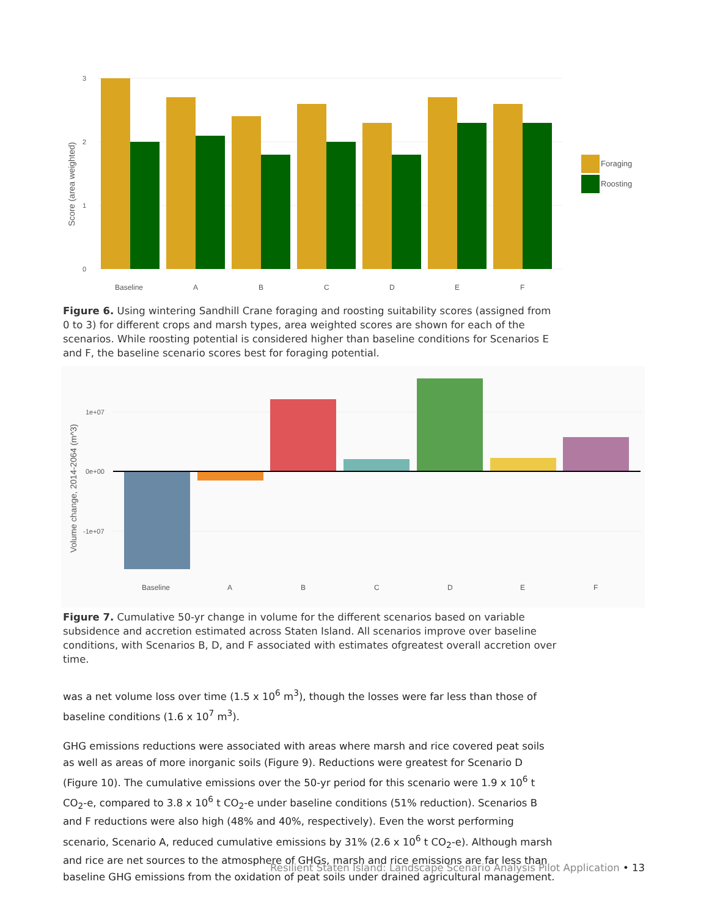3
2
1
0
Score (area weighted)
Baseline
A
B
C
D
E
F
Foraging
Roosting
Figure 6. Using wintering Sandhill Crane foraging and roosting suitability scores (assigned from 0 to 3) for different crops and marsh types, area weighted scores are shown for each of the scenarios. While roosting potential is considered higher than baseline conditions for Scenarios E and F, the baseline scenario scores best for foraging potential.
1e+07
0e+00
-1e+07
Volume change, 2014-2064 (m^3)
Baseline
A
B
C
D
E
F
Figure 7. Cumulative 50-yr change in volume for the different scenarios based on variable subsidence and accretion estimated across Staten Island. All scenarios improve over baseline conditions, with Scenarios B, D, and F associated with estimates ofgreatest overall accretion over time.
was a net volume loss over time (1.5 x 10<sup>6</sup> m<sup>3</sup>), though the losses were far less than those of baseline conditions (1.6 x 10<sup>7</sup> m<sup>3</sup>).
GHG emissions reductions were associated with areas where marsh and rice covered peat soils as well as areas of more inorganic soils (Figure 9). Reductions were greatest for Scenario D (Figure 10). The cumulative emissions over the 50-yr period for this scenario were 1.9 x 10<sup>6</sup> t CO<sub>2</sub>-e, compared to 3.8 x 10<sup>6</sup> t CO<sub>2</sub>-e under baseline conditions (51% reduction). Scenarios B and F reductions were also high (48% and 40%, respectively). Even the worst performing scenario, Scenario A, reduced cumulative emissions by 31% (2.6 x 10<sup>6</sup> t CO<sub>2</sub>-e). Although marsh and rice are net sources to the atmosphere of GHGs, marsh and rice emissions are far less than baseline GHG emissions from the oxidation of peat soils under drained agricultural management.
Resilient Staten Island: Landscape Scenario Analysis Pilot Application • 13